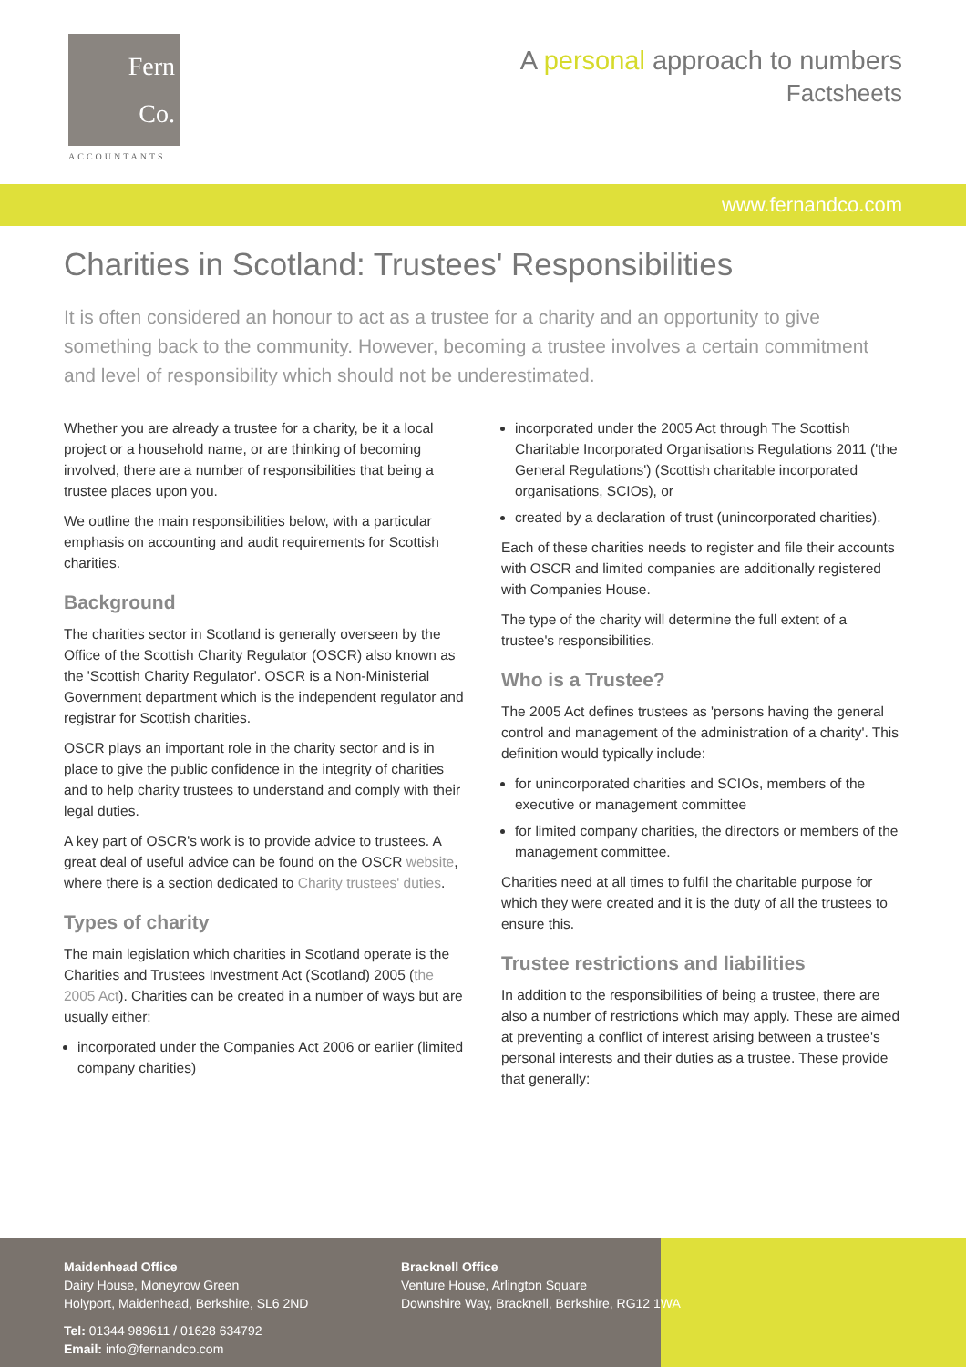Fern
Co.
ACCOUNTANTS
A personal approach to numbers
Factsheets
www.fernandco.com
Charities in Scotland: Trustees' Responsibilities
It is often considered an honour to act as a trustee for a charity and an opportunity to give something back to the community. However, becoming a trustee involves a certain commitment and level of responsibility which should not be underestimated.
Whether you are already a trustee for a charity, be it a local project or a household name, or are thinking of becoming involved, there are a number of responsibilities that being a trustee places upon you.
We outline the main responsibilities below, with a particular emphasis on accounting and audit requirements for Scottish charities.
Background
The charities sector in Scotland is generally overseen by the Office of the Scottish Charity Regulator (OSCR) also known as the 'Scottish Charity Regulator'. OSCR is a Non-Ministerial Government department which is the independent regulator and registrar for Scottish charities.
OSCR plays an important role in the charity sector and is in place to give the public confidence in the integrity of charities and to help charity trustees to understand and comply with their legal duties.
A key part of OSCR's work is to provide advice to trustees. A great deal of useful advice can be found on the OSCR website, where there is a section dedicated to Charity trustees' duties.
Types of charity
The main legislation which charities in Scotland operate is the Charities and Trustees Investment Act (Scotland) 2005 (the 2005 Act). Charities can be created in a number of ways but are usually either:
incorporated under the Companies Act 2006 or earlier (limited company charities)
incorporated under the 2005 Act through The Scottish Charitable Incorporated Organisations Regulations 2011 ('the General Regulations') (Scottish charitable incorporated organisations, SCIOs), or
created by a declaration of trust (unincorporated charities).
Each of these charities needs to register and file their accounts with OSCR and limited companies are additionally registered with Companies House.
The type of the charity will determine the full extent of a trustee's responsibilities.
Who is a Trustee?
The 2005 Act defines trustees as 'persons having the general control and management of the administration of a charity'. This definition would typically include:
for unincorporated charities and SCIOs, members of the executive or management committee
for limited company charities, the directors or members of the management committee.
Charities need at all times to fulfil the charitable purpose for which they were created and it is the duty of all the trustees to ensure this.
Trustee restrictions and liabilities
In addition to the responsibilities of being a trustee, there are also a number of restrictions which may apply. These are aimed at preventing a conflict of interest arising between a trustee's personal interests and their duties as a trustee. These provide that generally:
Maidenhead Office
Dairy House, Moneyrow Green
Holyport, Maidenhead, Berkshire, SL6 2ND
Tel: 01344 989611 / 01628 634792
Email: info@fernandco.com
Bracknell Office
Venture House, Arlington Square
Downshire Way, Bracknell, Berkshire, RG12 1WA